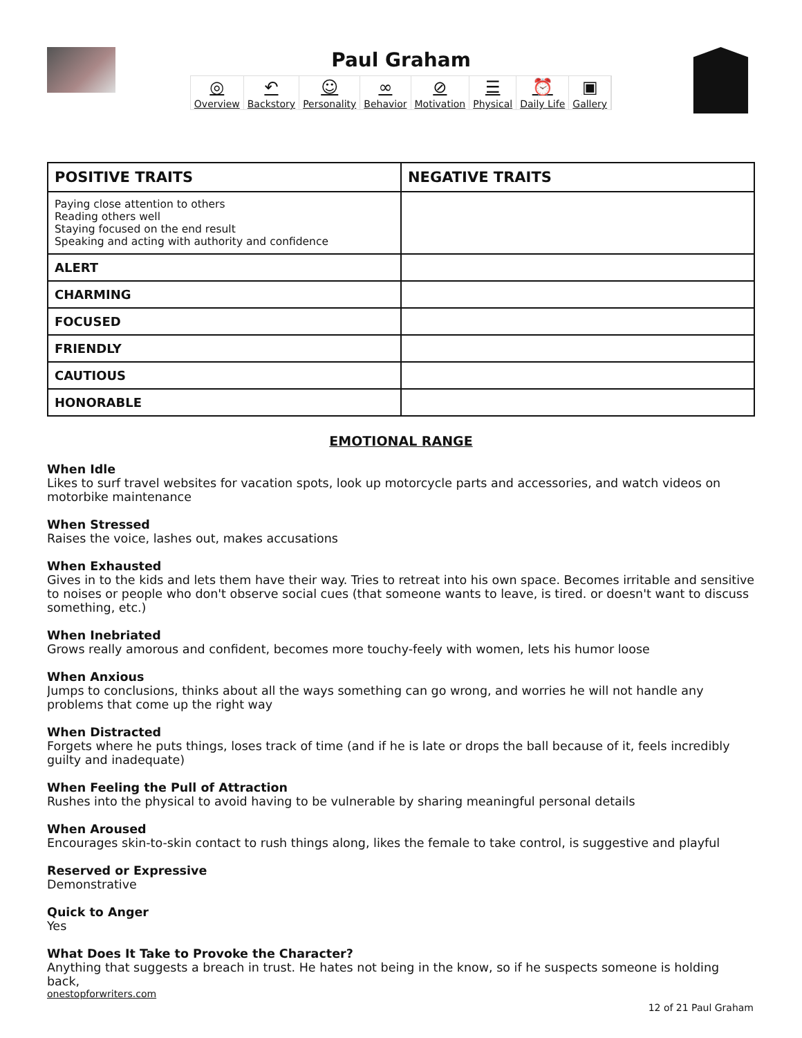Paul Graham
◎
Overview ↶
Backstory ☺
Personality ∞
Behavior ⊘
Motivation ☰
Physical ⏰
Daily Life ▣
Gallery
| POSITIVE TRAITS | NEGATIVE TRAITS |
| --- | --- |
| Paying close attention to others Reading others well Staying focused on the end result Speaking and acting with authority and confidence | |
| ALERT | |
| CHARMING | |
| FOCUSED | |
| FRIENDLY | |
| CAUTIOUS | |
| HONORABLE | |
EMOTIONAL RANGE
When Idle
Likes to surf travel websites for vacation spots, look up motorcycle parts and accessories, and watch videos on motorbike maintenance
When Stressed
Raises the voice, lashes out, makes accusations
When Exhausted
Gives in to the kids and lets them have their way. Tries to retreat into his own space. Becomes irritable and sensitive to noises or people who don't observe social cues (that someone wants to leave, is tired. or doesn't want to discuss something, etc.)
When Inebriated
Grows really amorous and confident, becomes more touchy-feely with women, lets his humor loose
When Anxious
Jumps to conclusions, thinks about all the ways something can go wrong, and worries he will not handle any problems that come up the right way
When Distracted
Forgets where he puts things, loses track of time (and if he is late or drops the ball because of it, feels incredibly guilty and inadequate)
When Feeling the Pull of Attraction
Rushes into the physical to avoid having to be vulnerable by sharing meaningful personal details
When Aroused
Encourages skin-to-skin contact to rush things along, likes the female to take control, is suggestive and playful
Reserved or Expressive
Demonstrative
Quick to Anger
Yes
What Does It Take to Provoke the Character?
Anything that suggests a breach in trust. He hates not being in the know, so if he suspects someone is holding back,
onestopforwriters.com
12 of 21 Paul Graham